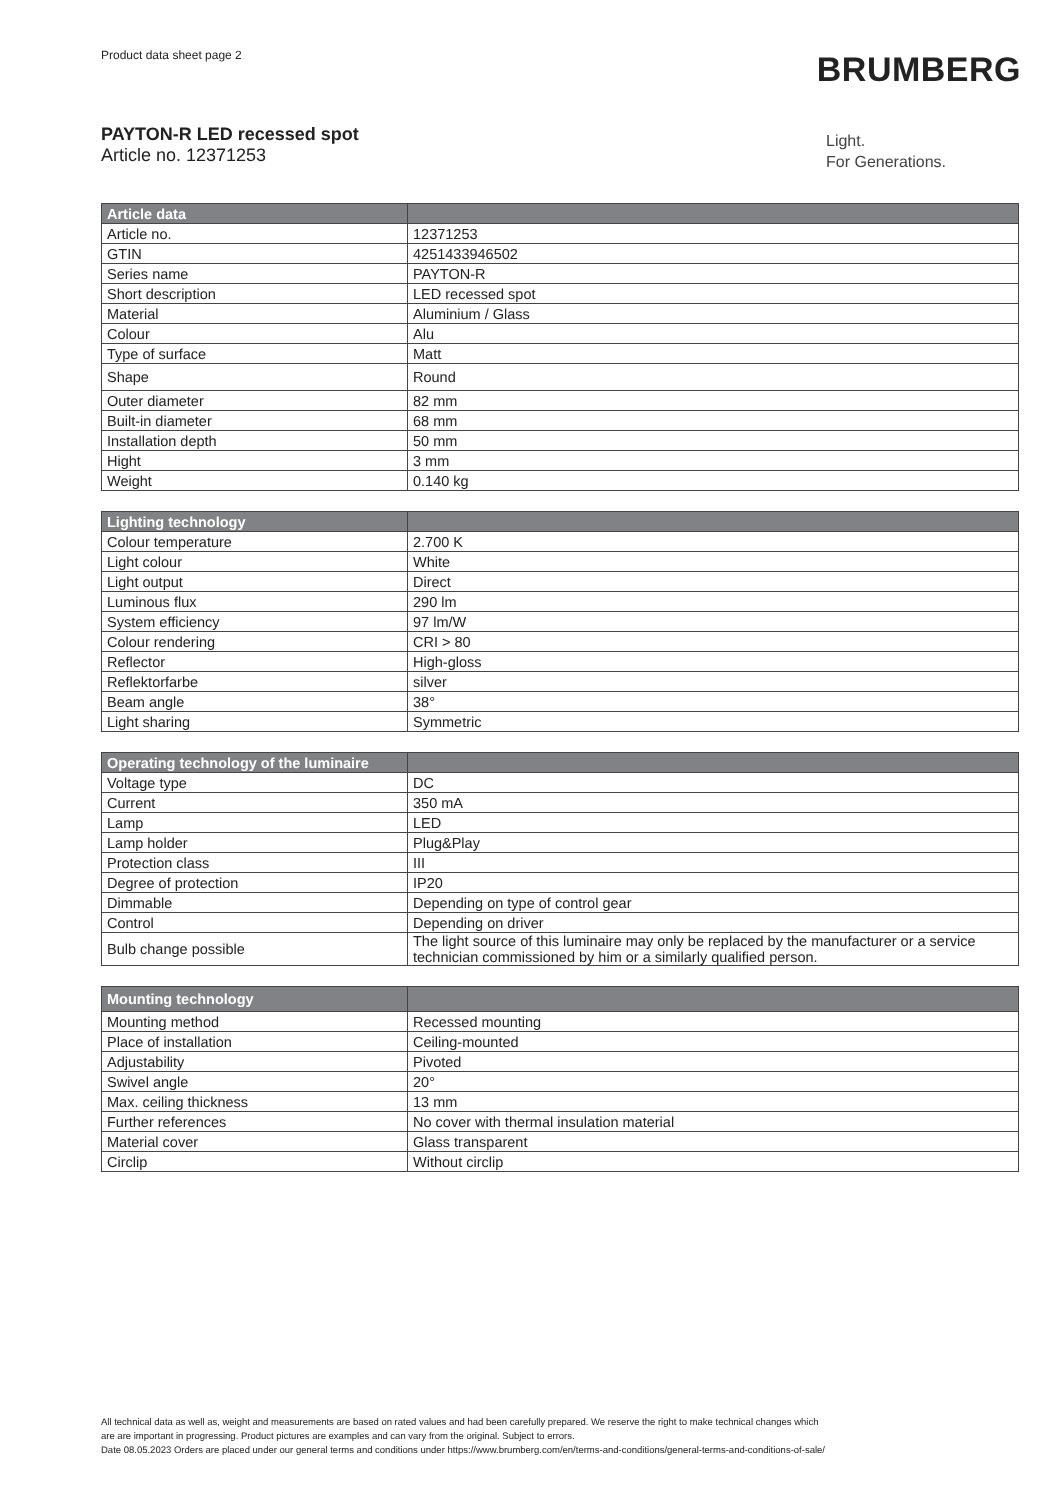Product data sheet page 2 BRUMBERG
PAYTON-R LED recessed spot
Article no. 12371253
Light.
For Generations.
| Article data | |
| --- | --- |
| Article no. | 12371253 |
| GTIN | 4251433946502 |
| Series name | PAYTON-R |
| Short description | LED recessed spot |
| Material | Aluminium / Glass |
| Colour | Alu |
| Type of surface | Matt |
| Shape | Round |
| Outer diameter | 82 mm |
| Built-in diameter | 68 mm |
| Installation depth | 50 mm |
| Hight | 3 mm |
| Weight | 0.140 kg |
| Lighting technology | |
| --- | --- |
| Colour temperature | 2.700 K |
| Light colour | White |
| Light output | Direct |
| Luminous flux | 290 lm |
| System efficiency | 97 lm/W |
| Colour rendering | CRI > 80 |
| Reflector | High-gloss |
| Reflektorfarbe | silver |
| Beam angle | 38° |
| Light sharing | Symmetric |
| Operating technology of the luminaire | |
| --- | --- |
| Voltage type | DC |
| Current | 350 mA |
| Lamp | LED |
| Lamp holder | Plug&Play |
| Protection class | III |
| Degree of protection | IP20 |
| Dimmable | Depending on type of control gear |
| Control | Depending on driver |
| Bulb change possible | The light source of this luminaire may only be replaced by the manufacturer or a service technician commissioned by him or a similarly qualified person. |
| Mounting technology | |
| --- | --- |
| Mounting method | Recessed mounting |
| Place of installation | Ceiling-mounted |
| Adjustability | Pivoted |
| Swivel angle | 20° |
| Max. ceiling thickness | 13 mm |
| Further references | No cover with thermal insulation material |
| Material cover | Glass transparent |
| Circlip | Without circlip |
All technical data as well as, weight and measurements are based on rated values and had been carefully prepared. We reserve the right to make technical changes which
are are important in progressing. Product pictures are examples and can vary from the original. Subject to errors.
Date 08.05.2023 Orders are placed under our general terms and conditions under https://www.brumberg.com/en/terms-and-conditions/general-terms-and-conditions-of-sale/